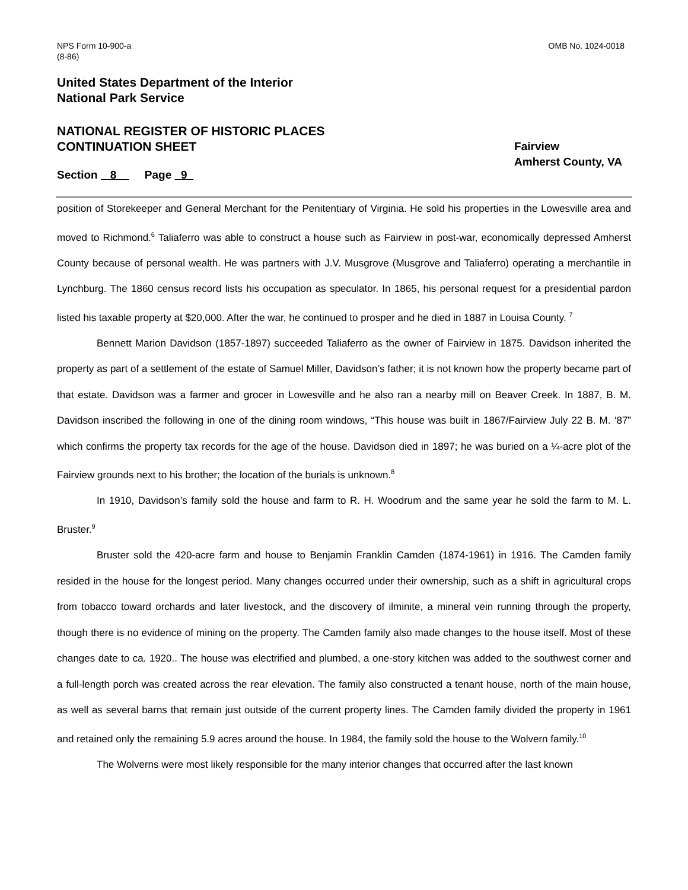NPS Form 10-900-a
(8-86)
OMB No. 1024-0018
United States Department of the Interior
National Park Service
NATIONAL REGISTER OF HISTORIC PLACES
CONTINUATION SHEET
Fairview
Amherst County, VA
Section 8 Page 9
position of Storekeeper and General Merchant for the Penitentiary of Virginia. He sold his properties in the Lowesville area and moved to Richmond.<sup>6</sup> Taliaferro was able to construct a house such as Fairview in post-war, economically depressed Amherst County because of personal wealth. He was partners with J.V. Musgrove (Musgrove and Taliaferro) operating a merchantile in Lynchburg. The 1860 census record lists his occupation as speculator. In 1865, his personal request for a presidential pardon listed his taxable property at $20,000. After the war, he continued to prosper and he died in 1887 in Louisa County. <sup>7</sup>
Bennett Marion Davidson (1857-1897) succeeded Taliaferro as the owner of Fairview in 1875. Davidson inherited the property as part of a settlement of the estate of Samuel Miller, Davidson’s father; it is not known how the property became part of that estate. Davidson was a farmer and grocer in Lowesville and he also ran a nearby mill on Beaver Creek. In 1887, B. M. Davidson inscribed the following in one of the dining room windows, “This house was built in 1867/Fairview July 22 B. M. ‘87” which confirms the property tax records for the age of the house. Davidson died in 1897; he was buried on a ¼-acre plot of the Fairview grounds next to his brother; the location of the burials is unknown.<sup>8</sup>
In 1910, Davidson’s family sold the house and farm to R. H. Woodrum and the same year he sold the farm to M. L. Bruster.<sup>9</sup>
Bruster sold the 420-acre farm and house to Benjamin Franklin Camden (1874-1961) in 1916. The Camden family resided in the house for the longest period. Many changes occurred under their ownership, such as a shift in agricultural crops from tobacco toward orchards and later livestock, and the discovery of ilminite, a mineral vein running through the property, though there is no evidence of mining on the property. The Camden family also made changes to the house itself. Most of these changes date to ca. 1920.. The house was electrified and plumbed, a one-story kitchen was added to the southwest corner and a full-length porch was created across the rear elevation. The family also constructed a tenant house, north of the main house, as well as several barns that remain just outside of the current property lines. The Camden family divided the property in 1961 and retained only the remaining 5.9 acres around the house. In 1984, the family sold the house to the Wolvern family.<sup>10</sup>
The Wolverns were most likely responsible for the many interior changes that occurred after the last known